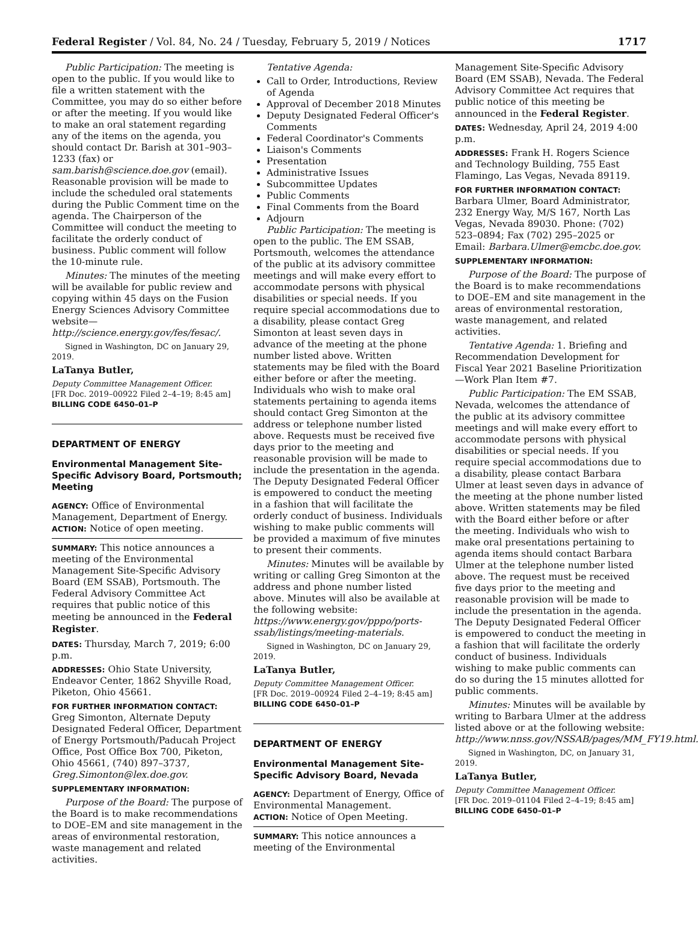Federal Register / Vol. 84, No. 24 / Tuesday, February 5, 2019 / Notices 1717
Public Participation: The meeting is open to the public. If you would like to file a written statement with the Committee, you may do so either before or after the meeting. If you would like to make an oral statement regarding any of the items on the agenda, you should contact Dr. Barish at 301–903–1233 (fax) or sam.barish@science.doe.gov (email). Reasonable provision will be made to include the scheduled oral statements during the Public Comment time on the agenda. The Chairperson of the Committee will conduct the meeting to facilitate the orderly conduct of business. Public comment will follow the 10-minute rule.
Minutes: The minutes of the meeting will be available for public review and copying within 45 days on the Fusion Energy Sciences Advisory Committee website—http://science.energy.gov/fes/fesac/.
Signed in Washington, DC on January 29, 2019.
LaTanya Butler,
Deputy Committee Management Officer.
[FR Doc. 2019–00922 Filed 2–4–19; 8:45 am]
BILLING CODE 6450–01–P
DEPARTMENT OF ENERGY
Environmental Management Site-Specific Advisory Board, Portsmouth; Meeting
AGENCY: Office of Environmental Management, Department of Energy.
ACTION: Notice of open meeting.
SUMMARY: This notice announces a meeting of the Environmental Management Site-Specific Advisory Board (EM SSAB), Portsmouth. The Federal Advisory Committee Act requires that public notice of this meeting be announced in the Federal Register.
DATES: Thursday, March 7, 2019; 6:00 p.m.
ADDRESSES: Ohio State University, Endeavor Center, 1862 Shyville Road, Piketon, Ohio 45661.
FOR FURTHER INFORMATION CONTACT: Greg Simonton, Alternate Deputy Designated Federal Officer, Department of Energy Portsmouth/Paducah Project Office, Post Office Box 700, Piketon, Ohio 45661, (740) 897–3737, Greg.Simonton@lex.doe.gov.
SUPPLEMENTARY INFORMATION:
Purpose of the Board: The purpose of the Board is to make recommendations to DOE–EM and site management in the areas of environmental restoration, waste management and related activities.
Tentative Agenda:
Call to Order, Introductions, Review of Agenda
Approval of December 2018 Minutes
Deputy Designated Federal Officer's Comments
Federal Coordinator's Comments
Liaison's Comments
Presentation
Administrative Issues
Subcommittee Updates
Public Comments
Final Comments from the Board
Adjourn
Public Participation: The meeting is open to the public. The EM SSAB, Portsmouth, welcomes the attendance of the public at its advisory committee meetings and will make every effort to accommodate persons with physical disabilities or special needs. If you require special accommodations due to a disability, please contact Greg Simonton at least seven days in advance of the meeting at the phone number listed above. Written statements may be filed with the Board either before or after the meeting. Individuals who wish to make oral statements pertaining to agenda items should contact Greg Simonton at the address or telephone number listed above. Requests must be received five days prior to the meeting and reasonable provision will be made to include the presentation in the agenda. The Deputy Designated Federal Officer is empowered to conduct the meeting in a fashion that will facilitate the orderly conduct of business. Individuals wishing to make public comments will be provided a maximum of five minutes to present their comments.
Minutes: Minutes will be available by writing or calling Greg Simonton at the address and phone number listed above. Minutes will also be available at the following website: https://www.energy.gov/pppo/ports-ssab/listings/meeting-materials.
Signed in Washington, DC on January 29, 2019.
LaTanya Butler,
Deputy Committee Management Officer.
[FR Doc. 2019–00924 Filed 2–4–19; 8:45 am]
BILLING CODE 6450–01–P
DEPARTMENT OF ENERGY
Environmental Management Site-Specific Advisory Board, Nevada
AGENCY: Department of Energy, Office of Environmental Management.
ACTION: Notice of Open Meeting.
SUMMARY: This notice announces a meeting of the Environmental
Management Site-Specific Advisory Board (EM SSAB), Nevada. The Federal Advisory Committee Act requires that public notice of this meeting be announced in the Federal Register.
DATES: Wednesday, April 24, 2019 4:00 p.m.
ADDRESSES: Frank H. Rogers Science and Technology Building, 755 East Flamingo, Las Vegas, Nevada 89119.
FOR FURTHER INFORMATION CONTACT:
Barbara Ulmer, Board Administrator, 232 Energy Way, M/S 167, North Las Vegas, Nevada 89030. Phone: (702) 523–0894; Fax (702) 295–2025 or Email: Barbara.Ulmer@emcbc.doe.gov.
SUPPLEMENTARY INFORMATION:
Purpose of the Board: The purpose of the Board is to make recommendations to DOE–EM and site management in the areas of environmental restoration, waste management, and related activities.
Tentative Agenda: 1. Briefing and Recommendation Development for Fiscal Year 2021 Baseline Prioritization—Work Plan Item #7.
Public Participation: The EM SSAB, Nevada, welcomes the attendance of the public at its advisory committee meetings and will make every effort to accommodate persons with physical disabilities or special needs. If you require special accommodations due to a disability, please contact Barbara Ulmer at least seven days in advance of the meeting at the phone number listed above. Written statements may be filed with the Board either before or after the meeting. Individuals who wish to make oral presentations pertaining to agenda items should contact Barbara Ulmer at the telephone number listed above. The request must be received five days prior to the meeting and reasonable provision will be made to include the presentation in the agenda. The Deputy Designated Federal Officer is empowered to conduct the meeting in a fashion that will facilitate the orderly conduct of business. Individuals wishing to make public comments can do so during the 15 minutes allotted for public comments.
Minutes: Minutes will be available by writing to Barbara Ulmer at the address listed above or at the following website: http://www.nnss.gov/NSSAB/pages/MM_FY19.html.
Signed in Washington, DC, on January 31, 2019.
LaTanya Butler,
Deputy Committee Management Officer.
[FR Doc. 2019–01104 Filed 2–4–19; 8:45 am]
BILLING CODE 6450–01–P